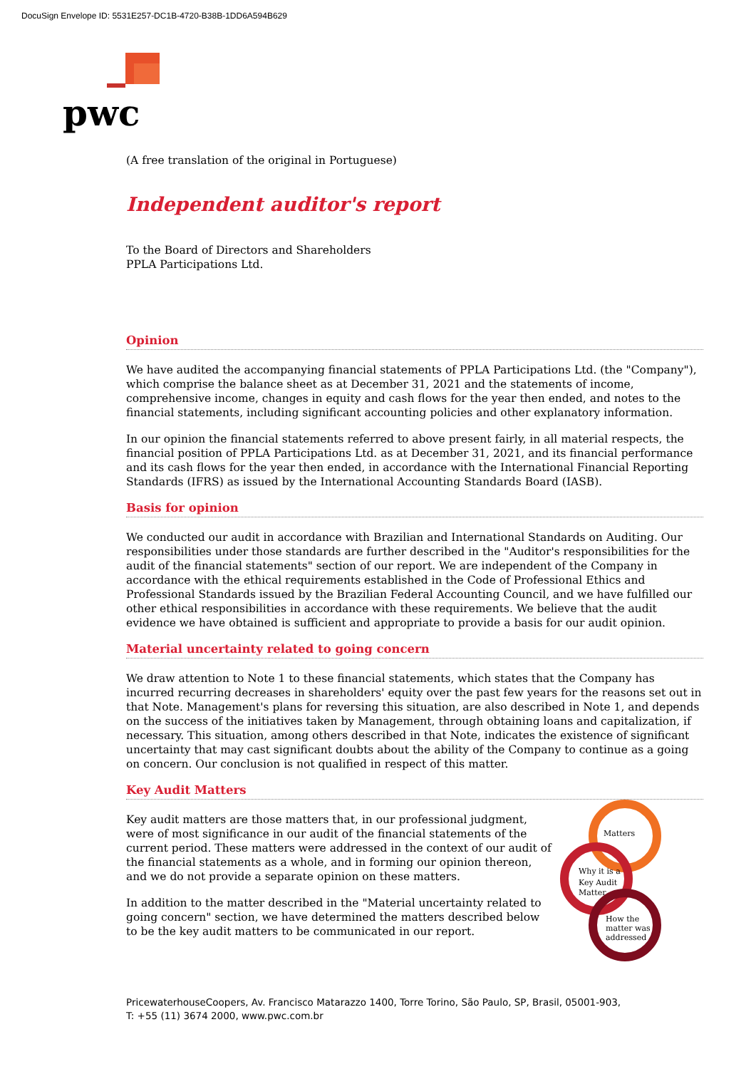DocuSign Envelope ID: 5531E257-DC1B-4720-B38B-1DD6A594B629
pwc
(A free translation of the original in Portuguese)
Independent auditor's report
To the Board of Directors and Shareholders
PPLA Participations Ltd.
Opinion
We have audited the accompanying financial statements of PPLA Participations Ltd. (the "Company"), which comprise the balance sheet as at December 31, 2021 and the statements of income, comprehensive income, changes in equity and cash flows for the year then ended, and notes to the financial statements, including significant accounting policies and other explanatory information.
In our opinion the financial statements referred to above present fairly, in all material respects, the financial position of PPLA Participations Ltd. as at December 31, 2021, and its financial performance and its cash flows for the year then ended, in accordance with the International Financial Reporting Standards (IFRS) as issued by the International Accounting Standards Board (IASB).
Basis for opinion
We conducted our audit in accordance with Brazilian and International Standards on Auditing. Our responsibilities under those standards are further described in the "Auditor's responsibilities for the audit of the financial statements" section of our report. We are independent of the Company in accordance with the ethical requirements established in the Code of Professional Ethics and Professional Standards issued by the Brazilian Federal Accounting Council, and we have fulfilled our other ethical responsibilities in accordance with these requirements. We believe that the audit evidence we have obtained is sufficient and appropriate to provide a basis for our audit opinion.
Material uncertainty related to going concern
We draw attention to Note 1 to these financial statements, which states that the Company has incurred recurring decreases in shareholders' equity over the past few years for the reasons set out in that Note. Management's plans for reversing this situation, are also described in Note 1, and depends on the success of the initiatives taken by Management, through obtaining loans and capitalization, if necessary. This situation, among others described in that Note, indicates the existence of significant uncertainty that may cast significant doubts about the ability of the Company to continue as a going on concern. Our conclusion is not qualified in respect of this matter.
Key Audit Matters
Key audit matters are those matters that, in our professional judgment, were of most significance in our audit of the financial statements of the current period. These matters were addressed in the context of our audit of the financial statements as a whole, and in forming our opinion thereon, and we do not provide a separate opinion on these matters.
In addition to the matter described in the "Material uncertainty related to going concern" section, we have determined the matters described below to be the key audit matters to be communicated in our report.
Matters
Why it is a
Key Audit
Matter
How the
matter was
addressed
PricewaterhouseCoopers, Av. Francisco Matarazzo 1400, Torre Torino, São Paulo, SP, Brasil, 05001-903,
T: +55 (11) 3674 2000, www.pwc.com.br